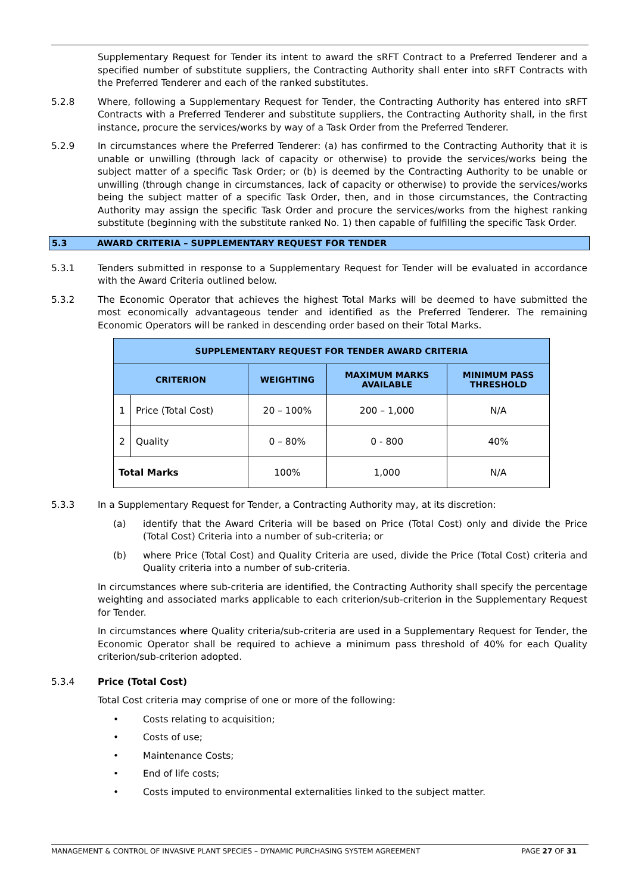Supplementary Request for Tender its intent to award the sRFT Contract to a Preferred Tenderer and a specified number of substitute suppliers, the Contracting Authority shall enter into sRFT Contracts with the Preferred Tenderer and each of the ranked substitutes.
5.2.8 Where, following a Supplementary Request for Tender, the Contracting Authority has entered into sRFT Contracts with a Preferred Tenderer and substitute suppliers, the Contracting Authority shall, in the first instance, procure the services/works by way of a Task Order from the Preferred Tenderer.
5.2.9 In circumstances where the Preferred Tenderer: (a) has confirmed to the Contracting Authority that it is unable or unwilling (through lack of capacity or otherwise) to provide the services/works being the subject matter of a specific Task Order; or (b) is deemed by the Contracting Authority to be unable or unwilling (through change in circumstances, lack of capacity or otherwise) to provide the services/works being the subject matter of a specific Task Order, then, and in those circumstances, the Contracting Authority may assign the specific Task Order and procure the services/works from the highest ranking substitute (beginning with the substitute ranked No. 1) then capable of fulfilling the specific Task Order.
5.3 AWARD CRITERIA – SUPPLEMENTARY REQUEST FOR TENDER
5.3.1 Tenders submitted in response to a Supplementary Request for Tender will be evaluated in accordance with the Award Criteria outlined below.
5.3.2 The Economic Operator that achieves the highest Total Marks will be deemed to have submitted the most economically advantageous tender and identified as the Preferred Tenderer. The remaining Economic Operators will be ranked in descending order based on their Total Marks.
| SUPPLEMENTARY REQUEST FOR TENDER AWARD CRITERIA | | | | |
| --- | --- | --- | --- | --- |
| CRITERION | | WEIGHTING | MAXIMUM MARKS AVAILABLE | MINIMUM PASS THRESHOLD |
| 1 | Price (Total Cost) | 20 – 100% | 200 – 1,000 | N/A |
| 2 | Quality | 0 – 80% | 0 - 800 | 40% |
| Total Marks | | 100% | 1,000 | N/A |
5.3.3 In a Supplementary Request for Tender, a Contracting Authority may, at its discretion:
(a) identify that the Award Criteria will be based on Price (Total Cost) only and divide the Price (Total Cost) Criteria into a number of sub-criteria; or
(b) where Price (Total Cost) and Quality Criteria are used, divide the Price (Total Cost) criteria and Quality criteria into a number of sub-criteria.
In circumstances where sub-criteria are identified, the Contracting Authority shall specify the percentage weighting and associated marks applicable to each criterion/sub-criterion in the Supplementary Request for Tender.
In circumstances where Quality criteria/sub-criteria are used in a Supplementary Request for Tender, the Economic Operator shall be required to achieve a minimum pass threshold of 40% for each Quality criterion/sub-criterion adopted.
5.3.4 Price (Total Cost)
Total Cost criteria may comprise of one or more of the following:
• Costs relating to acquisition;
• Costs of use;
• Maintenance Costs;
• End of life costs;
• Costs imputed to environmental externalities linked to the subject matter.
MANAGEMENT & CONTROL OF INVASIVE PLANT SPECIES – DYNAMIC PURCHASING SYSTEM AGREEMENT PAGE 27 OF 31